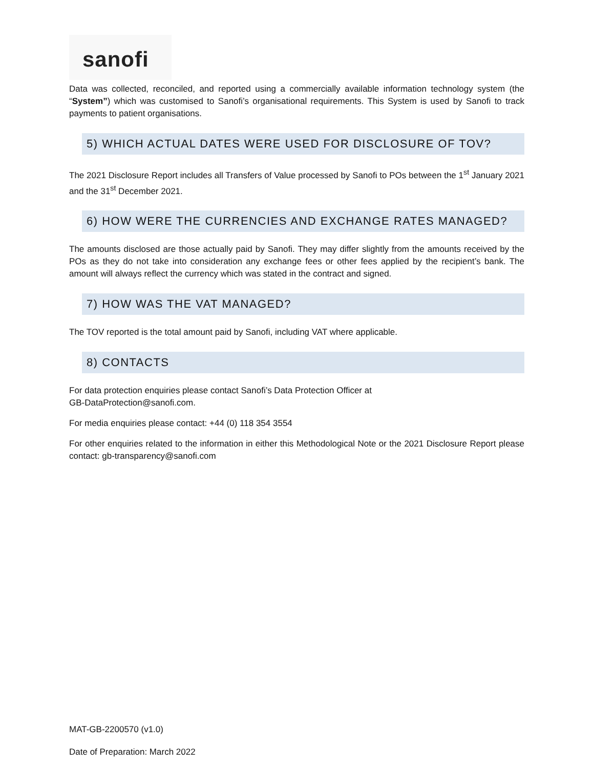sanofi
Data was collected, reconciled, and reported using a commercially available information technology system (the “System”) which was customised to Sanofi’s organisational requirements. This System is used by Sanofi to track payments to patient organisations.
5) WHICH ACTUAL DATES WERE USED FOR DISCLOSURE OF TOV?
The 2021 Disclosure Report includes all Transfers of Value processed by Sanofi to POs between the 1<sup>st</sup> January 2021 and the 31<sup>st</sup> December 2021.
6) HOW WERE THE CURRENCIES AND EXCHANGE RATES MANAGED?
The amounts disclosed are those actually paid by Sanofi. They may differ slightly from the amounts received by the POs as they do not take into consideration any exchange fees or other fees applied by the recipient’s bank. The amount will always reflect the currency which was stated in the contract and signed.
7) HOW WAS THE VAT MANAGED?
The TOV reported is the total amount paid by Sanofi, including VAT where applicable.
8) CONTACTS
For data protection enquiries please contact Sanofi’s Data Protection Officer at
GB-DataProtection@sanofi.com.
For media enquiries please contact: +44 (0) 118 354 3554
For other enquiries related to the information in either this Methodological Note or the 2021 Disclosure Report please contact: gb-transparency@sanofi.com
MAT-GB-2200570 (v1.0)
Date of Preparation: March 2022